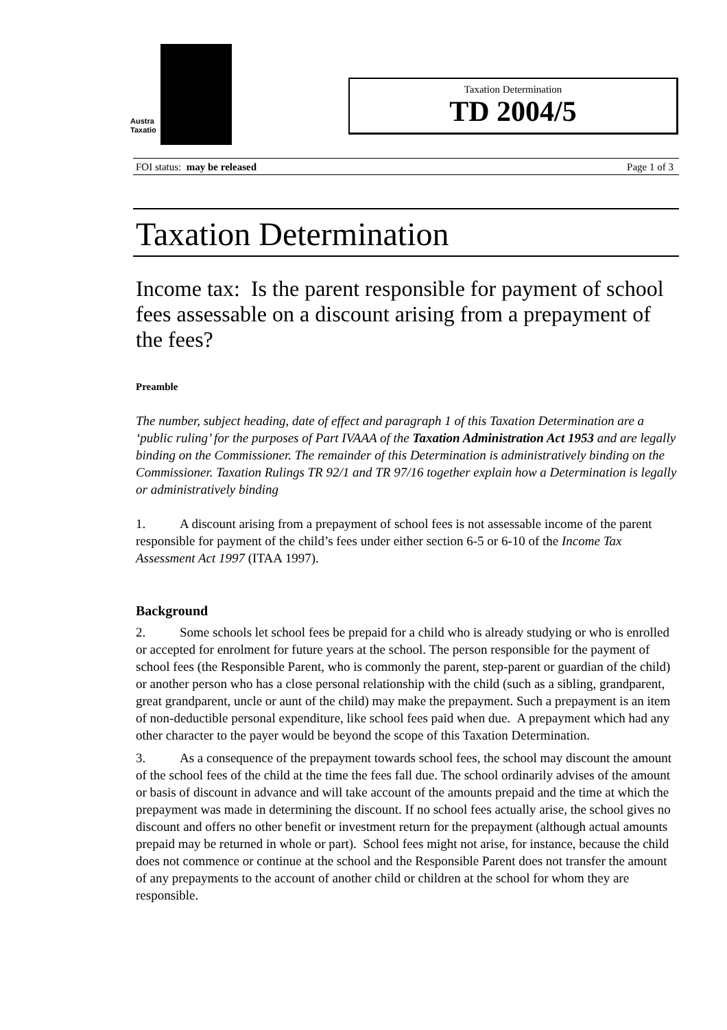Austra
Taxatio
Taxation Determination
TD 2004/5
FOI status: may be released Page 1 of 3
Taxation Determination
Income tax: Is the parent responsible for payment of school fees assessable on a discount arising from a prepayment of the fees?
Preamble
The number, subject heading, date of effect and paragraph 1 of this Taxation Determination are a ‘public ruling’ for the purposes of Part IVAAA of the Taxation Administration Act 1953 and are legally binding on the Commissioner. The remainder of this Determination is administratively binding on the Commissioner. Taxation Rulings TR 92/1 and TR 97/16 together explain how a Determination is legally or administratively binding
1. A discount arising from a prepayment of school fees is not assessable income of the parent responsible for payment of the child’s fees under either section 6-5 or 6-10 of the Income Tax Assessment Act 1997 (ITAA 1997).
Background
2. Some schools let school fees be prepaid for a child who is already studying or who is enrolled or accepted for enrolment for future years at the school. The person responsible for the payment of school fees (the Responsible Parent, who is commonly the parent, step-parent or guardian of the child) or another person who has a close personal relationship with the child (such as a sibling, grandparent, great grandparent, uncle or aunt of the child) may make the prepayment. Such a prepayment is an item of non-deductible personal expenditure, like school fees paid when due. A prepayment which had any other character to the payer would be beyond the scope of this Taxation Determination.
3. As a consequence of the prepayment towards school fees, the school may discount the amount of the school fees of the child at the time the fees fall due. The school ordinarily advises of the amount or basis of discount in advance and will take account of the amounts prepaid and the time at which the prepayment was made in determining the discount. If no school fees actually arise, the school gives no discount and offers no other benefit or investment return for the prepayment (although actual amounts prepaid may be returned in whole or part). School fees might not arise, for instance, because the child does not commence or continue at the school and the Responsible Parent does not transfer the amount of any prepayments to the account of another child or children at the school for whom they are responsible.